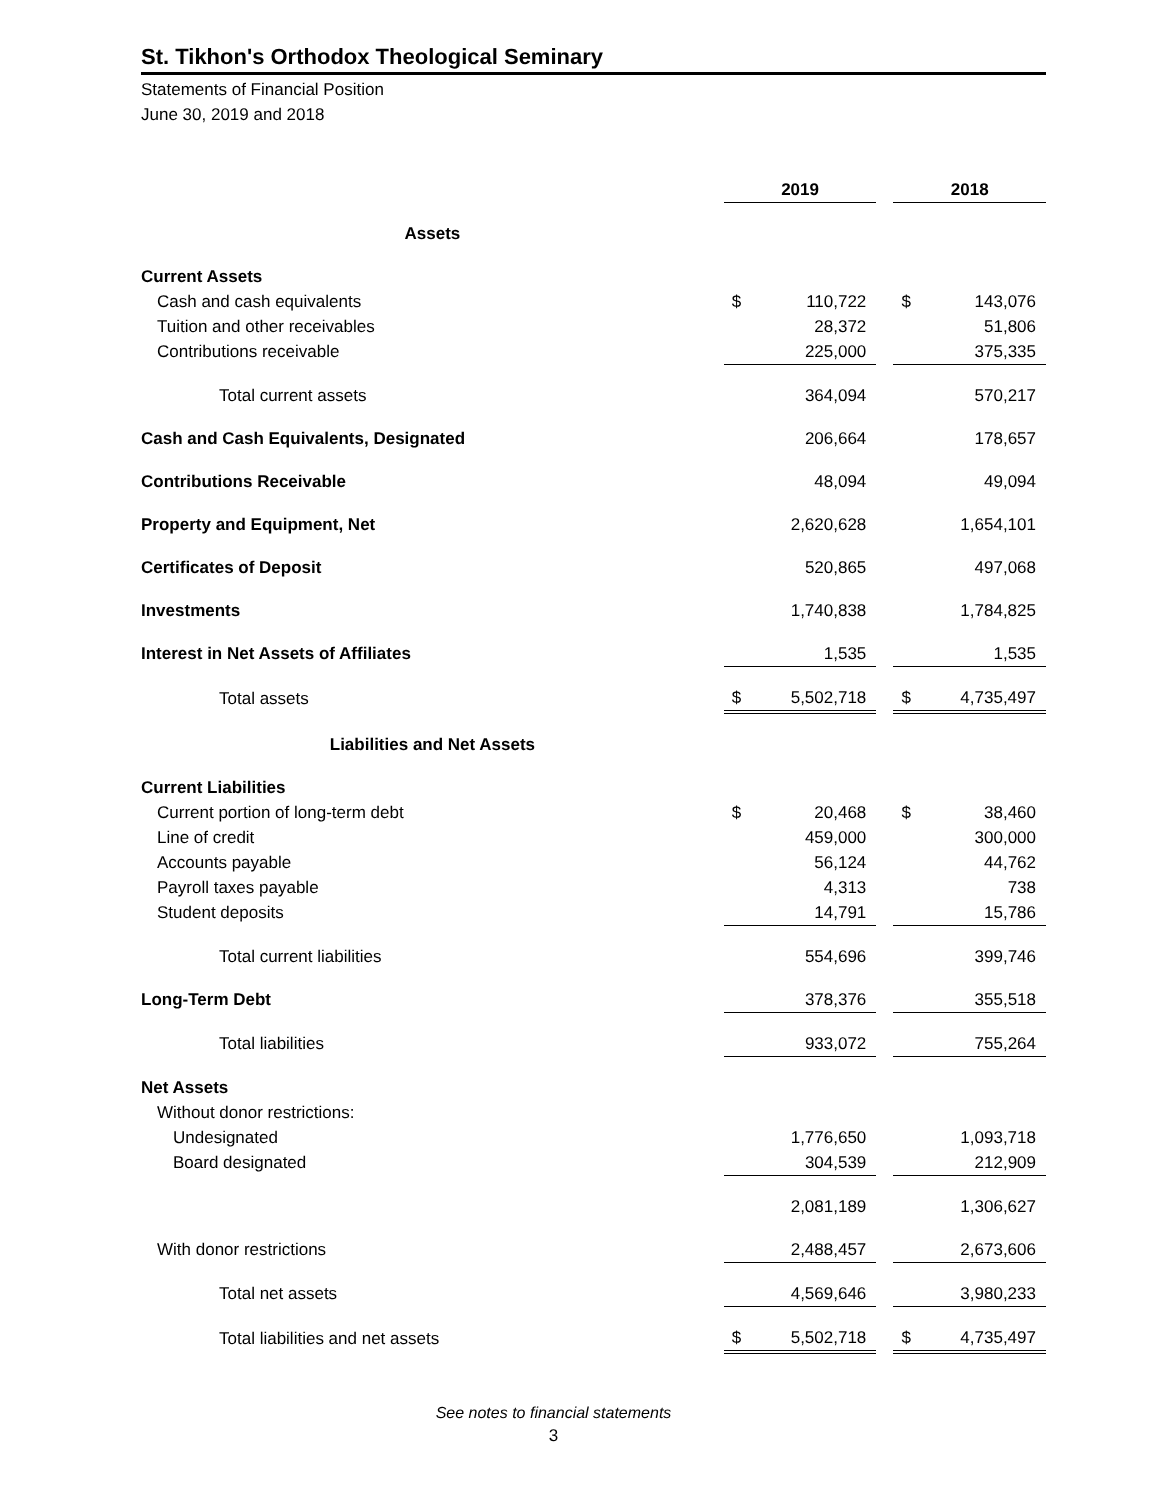St. Tikhon's Orthodox Theological Seminary
Statements of Financial Position
June 30, 2019 and 2018
| | 2019 | | | 2018 | |
| --- | --- | --- | --- | --- | --- |
| Assets | | | | | |
| Current Assets | | | | | |
| Cash and cash equivalents | $ | 110,722 | | $ | 143,076 |
| Tuition and other receivables | | 28,372 | | | 51,806 |
| Contributions receivable | | 225,000 | | | 375,335 |
| Total current assets | | 364,094 | | | 570,217 |
| Cash and Cash Equivalents, Designated | | 206,664 | | | 178,657 |
| Contributions Receivable | | 48,094 | | | 49,094 |
| Property and Equipment, Net | | 2,620,628 | | | 1,654,101 |
| Certificates of Deposit | | 520,865 | | | 497,068 |
| Investments | | 1,740,838 | | | 1,784,825 |
| Interest in Net Assets of Affiliates | | 1,535 | | | 1,535 |
| Total assets | $ | 5,502,718 | | $ | 4,735,497 |
| Liabilities and Net Assets | | | | | |
| Current Liabilities | | | | | |
| Current portion of long-term debt | $ | 20,468 | | $ | 38,460 |
| Line of credit | | 459,000 | | | 300,000 |
| Accounts payable | | 56,124 | | | 44,762 |
| Payroll taxes payable | | 4,313 | | | 738 |
| Student deposits | | 14,791 | | | 15,786 |
| Total current liabilities | | 554,696 | | | 399,746 |
| Long-Term Debt | | 378,376 | | | 355,518 |
| Total liabilities | | 933,072 | | | 755,264 |
| Net Assets | | | | | |
| Without donor restrictions: | | | | | |
| Undesignated | | 1,776,650 | | | 1,093,718 |
| Board designated | | 304,539 | | | 212,909 |
| | | 2,081,189 | | | 1,306,627 |
| With donor restrictions | | 2,488,457 | | | 2,673,606 |
| Total net assets | | 4,569,646 | | | 3,980,233 |
| Total liabilities and net assets | $ | 5,502,718 | | $ | 4,735,497 |
See notes to financial statements
3